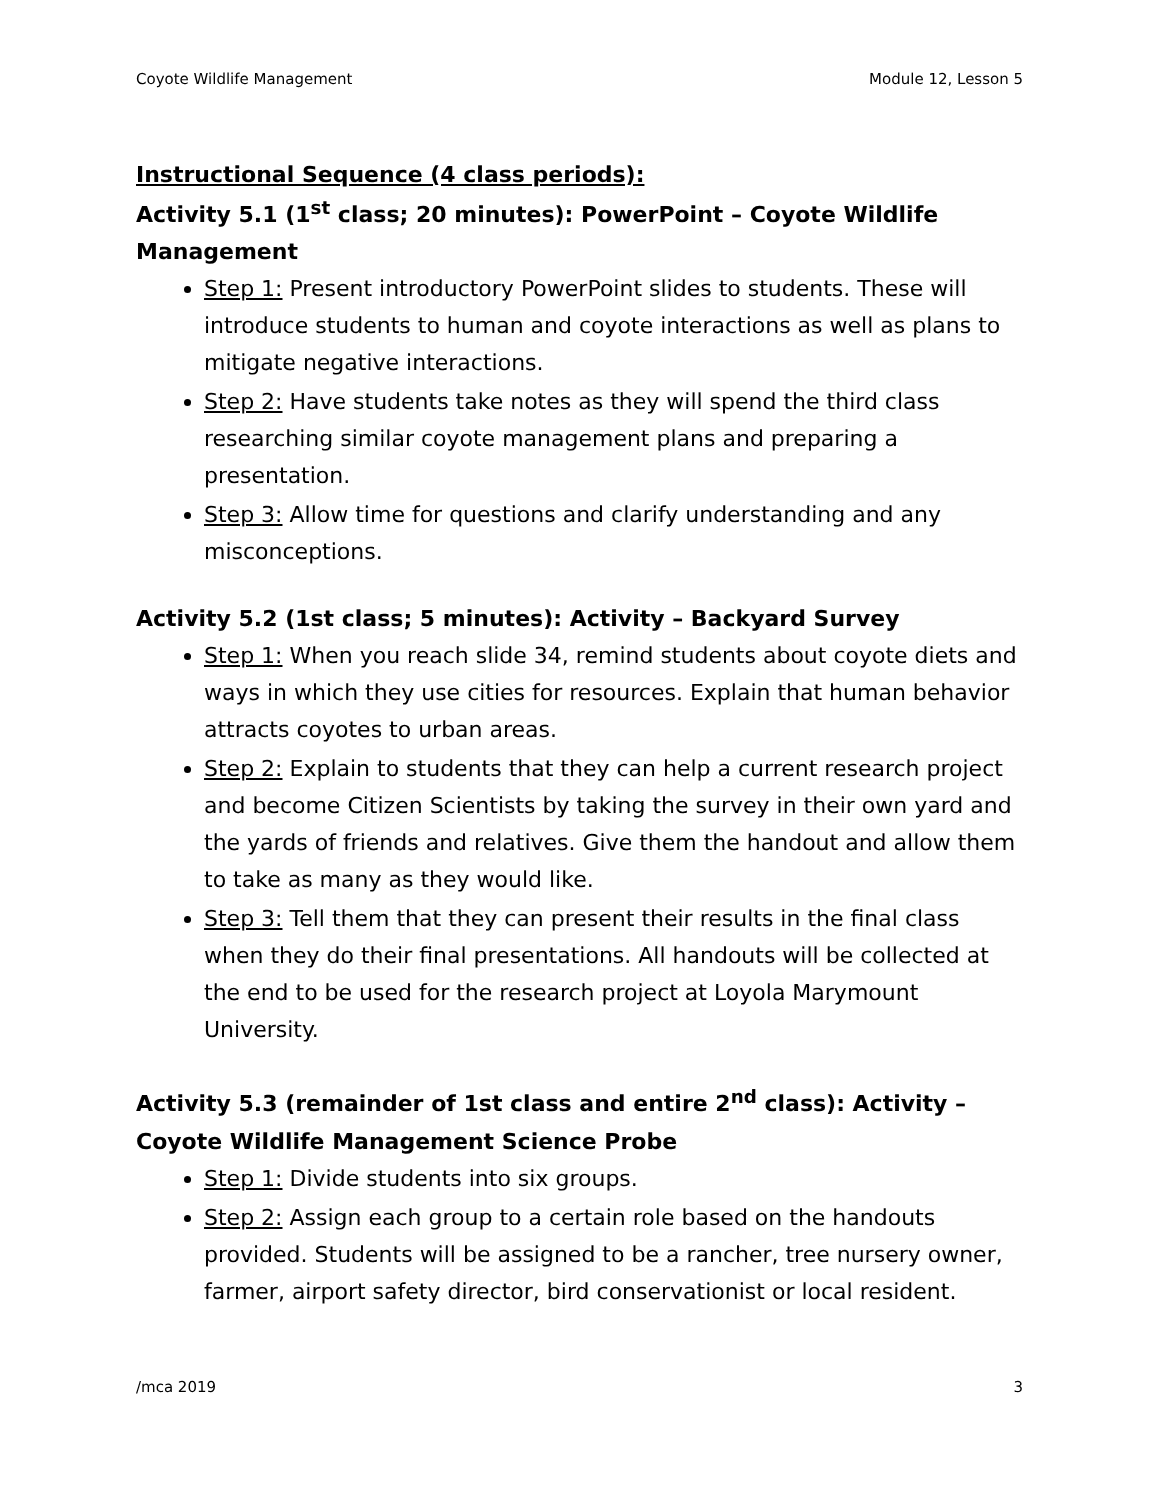Coyote Wildlife Management Module 12, Lesson 5
Instructional Sequence (4 class periods):
Activity 5.1 (1<sup>st</sup> class; 20 minutes): PowerPoint – Coyote Wildlife Management
Step 1: Present introductory PowerPoint slides to students. These will introduce students to human and coyote interactions as well as plans to mitigate negative interactions.
Step 2: Have students take notes as they will spend the third class researching similar coyote management plans and preparing a presentation.
Step 3: Allow time for questions and clarify understanding and any misconceptions.
Activity 5.2 (1st class; 5 minutes): Activity – Backyard Survey
Step 1: When you reach slide 34, remind students about coyote diets and ways in which they use cities for resources. Explain that human behavior attracts coyotes to urban areas.
Step 2: Explain to students that they can help a current research project and become Citizen Scientists by taking the survey in their own yard and the yards of friends and relatives. Give them the handout and allow them to take as many as they would like.
Step 3: Tell them that they can present their results in the final class when they do their final presentations. All handouts will be collected at the end to be used for the research project at Loyola Marymount University.
Activity 5.3 (remainder of 1st class and entire 2<sup>nd</sup> class): Activity – Coyote Wildlife Management Science Probe
Step 1: Divide students into six groups.
Step 2: Assign each group to a certain role based on the handouts provided. Students will be assigned to be a rancher, tree nursery owner, farmer, airport safety director, bird conservationist or local resident.
/mca 2019 3